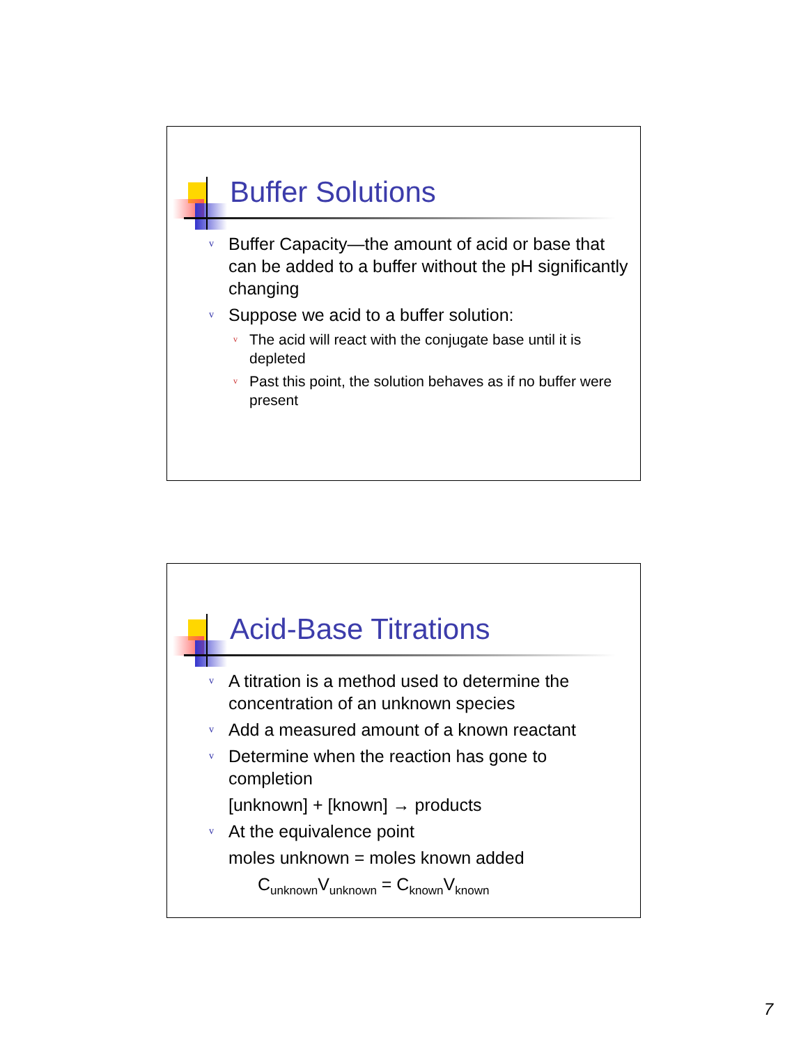Buffer Solutions
v Buffer Capacity—the amount of acid or base that can be added to a buffer without the pH significantly changing
v Suppose we acid to a buffer solution:
v The acid will react with the conjugate base until it is depleted
v Past this point, the solution behaves as if no buffer were present
Acid-Base Titrations
v A titration is a method used to determine the concentration of an unknown species
v Add a measured amount of a known reactant
v Determine when the reaction has gone to completion
[unknown] + [known] → products
v At the equivalence point
moles unknown = moles known added
C<sub>unknown</sub>V<sub>unknown</sub> = C<sub>known</sub>V<sub>known</sub>
7